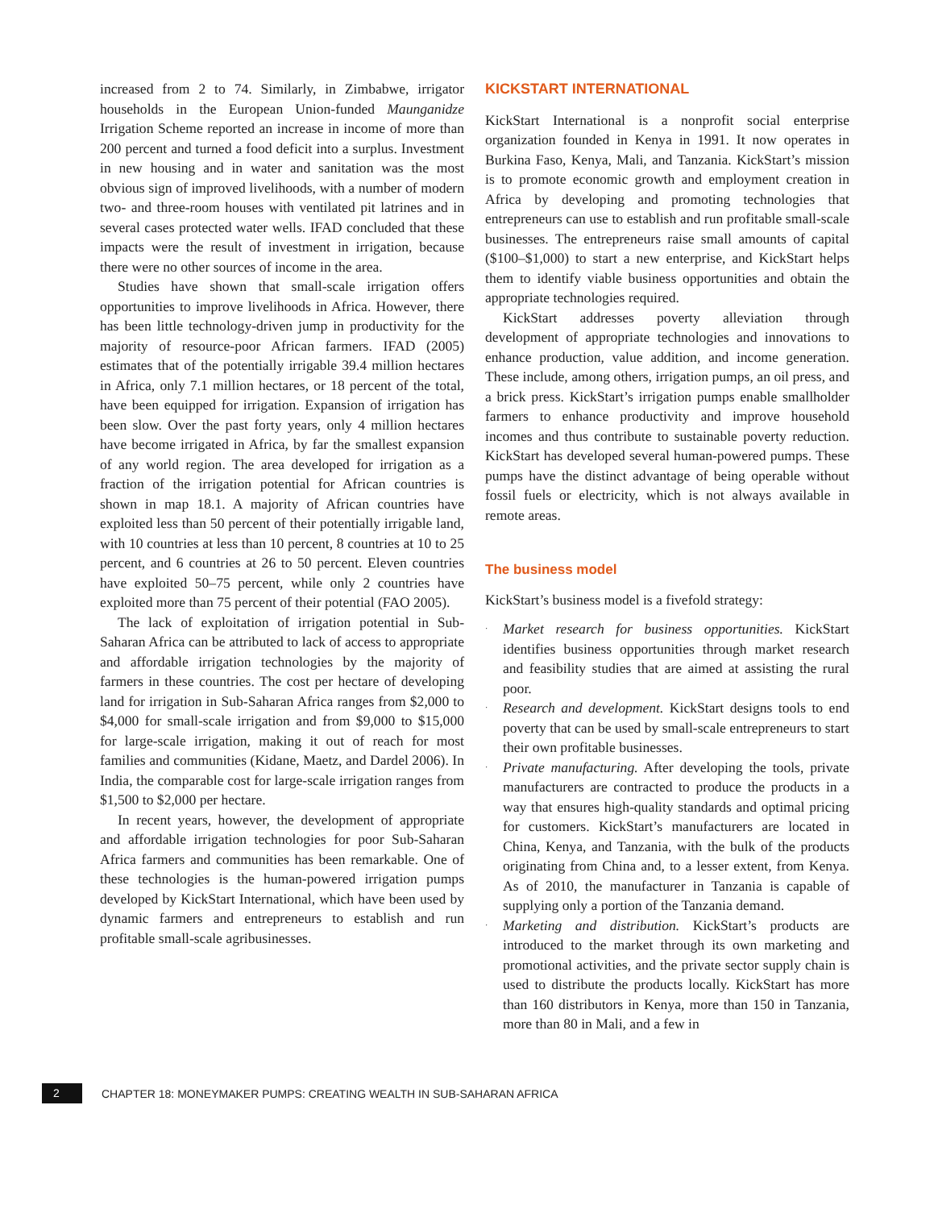increased from 2 to 74. Similarly, in Zimbabwe, irrigator households in the European Union-funded Maunganidze Irrigation Scheme reported an increase in income of more than 200 percent and turned a food deficit into a surplus. Investment in new housing and in water and sanitation was the most obvious sign of improved livelihoods, with a number of modern two- and three-room houses with ventilated pit latrines and in several cases protected water wells. IFAD concluded that these impacts were the result of investment in irrigation, because there were no other sources of income in the area.
Studies have shown that small-scale irrigation offers opportunities to improve livelihoods in Africa. However, there has been little technology-driven jump in productivity for the majority of resource-poor African farmers. IFAD (2005) estimates that of the potentially irrigable 39.4 million hectares in Africa, only 7.1 million hectares, or 18 percent of the total, have been equipped for irrigation. Expansion of irrigation has been slow. Over the past forty years, only 4 million hectares have become irrigated in Africa, by far the smallest expansion of any world region. The area developed for irrigation as a fraction of the irrigation potential for African countries is shown in map 18.1. A majority of African countries have exploited less than 50 percent of their potentially irrigable land, with 10 countries at less than 10 percent, 8 countries at 10 to 25 percent, and 6 countries at 26 to 50 percent. Eleven countries have exploited 50–75 percent, while only 2 countries have exploited more than 75 percent of their potential (FAO 2005).
The lack of exploitation of irrigation potential in Sub-Saharan Africa can be attributed to lack of access to appropriate and affordable irrigation technologies by the majority of farmers in these countries. The cost per hectare of developing land for irrigation in Sub-Saharan Africa ranges from $2,000 to $4,000 for small-scale irrigation and from $9,000 to $15,000 for large-scale irrigation, making it out of reach for most families and communities (Kidane, Maetz, and Dardel 2006). In India, the comparable cost for large-scale irrigation ranges from $1,500 to $2,000 per hectare.
In recent years, however, the development of appropriate and affordable irrigation technologies for poor Sub-Saharan Africa farmers and communities has been remarkable. One of these technologies is the human-powered irrigation pumps developed by KickStart International, which have been used by dynamic farmers and entrepreneurs to establish and run profitable small-scale agribusinesses.
KICKSTART INTERNATIONAL
KickStart International is a nonprofit social enterprise organization founded in Kenya in 1991. It now operates in Burkina Faso, Kenya, Mali, and Tanzania. KickStart’s mission is to promote economic growth and employment creation in Africa by developing and promoting technologies that entrepreneurs can use to establish and run profitable small-scale businesses. The entrepreneurs raise small amounts of capital ($100–$1,000) to start a new enterprise, and KickStart helps them to identify viable business opportunities and obtain the appropriate technologies required.
KickStart addresses poverty alleviation through development of appropriate technologies and innovations to enhance production, value addition, and income generation. These include, among others, irrigation pumps, an oil press, and a brick press. KickStart’s irrigation pumps enable smallholder farmers to enhance productivity and improve household incomes and thus contribute to sustainable poverty reduction. KickStart has developed several human-powered pumps. These pumps have the distinct advantage of being operable without fossil fuels or electricity, which is not always available in remote areas.
The business model
KickStart’s business model is a fivefold strategy:
· Market research for business opportunities. KickStart identifies business opportunities through market research and feasibility studies that are aimed at assisting the rural poor.
· Research and development. KickStart designs tools to end poverty that can be used by small-scale entrepreneurs to start their own profitable businesses.
· Private manufacturing. After developing the tools, private manufacturers are contracted to produce the products in a way that ensures high-quality standards and optimal pricing for customers. KickStart’s manufacturers are located in China, Kenya, and Tanzania, with the bulk of the products originating from China and, to a lesser extent, from Kenya. As of 2010, the manufacturer in Tanzania is capable of supplying only a portion of the Tanzania demand.
· Marketing and distribution. KickStart’s products are introduced to the market through its own marketing and promotional activities, and the private sector supply chain is used to distribute the products locally. KickStart has more than 160 distributors in Kenya, more than 150 in Tanzania, more than 80 in Mali, and a few in
2
CHAPTER 18: MONEYMAKER PUMPS: CREATING WEALTH IN SUB-SAHARAN AFRICA